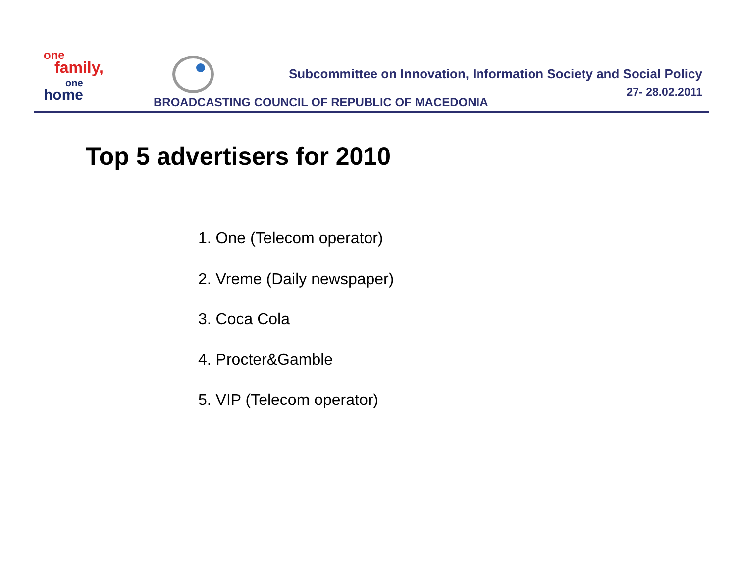one
family,
one
home
Subcommittee on Innovation, Information Society and Social Policy
27- 28.02.2011
BROADCASTING COUNCIL OF REPUBLIC OF MACEDONIA
Top 5 advertisers for 2010
1. One (Telecom operator)
2. Vreme (Daily newspaper)
3. Coca Cola
4. Procter&Gamble
5. VIP (Telecom operator)